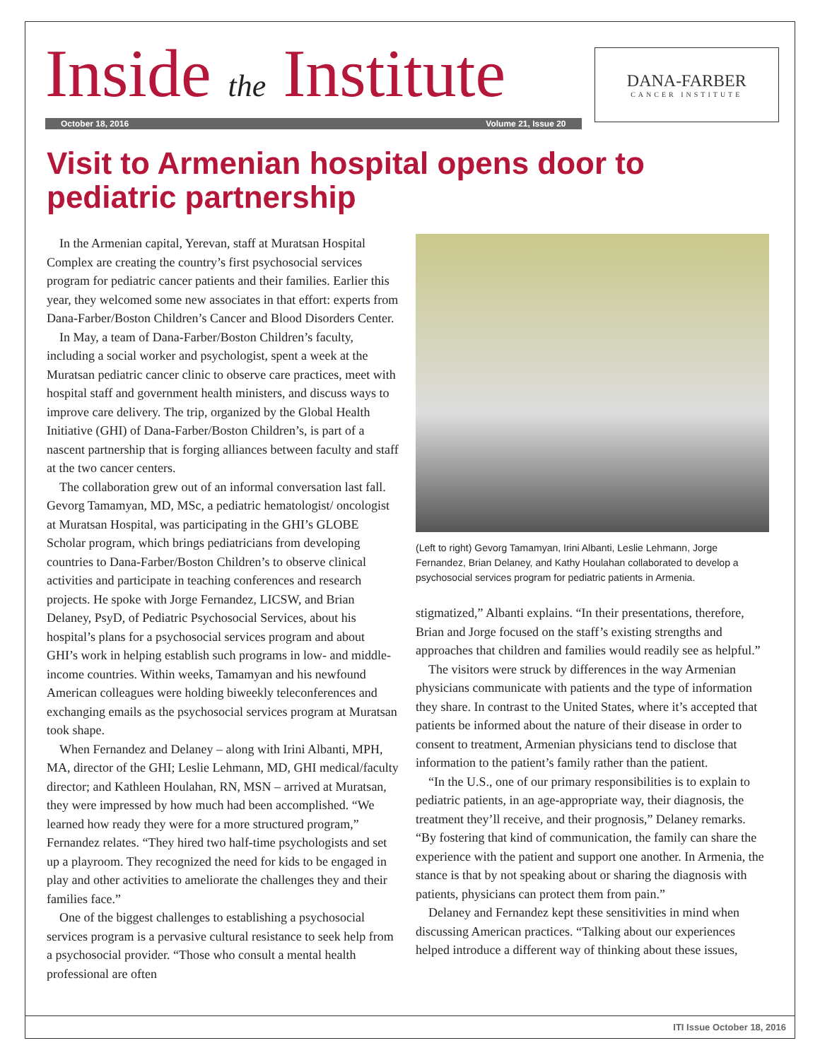Inside the Institute
October 18, 2016 Volume 21, Issue 20
DANA-FARBER
CANCER INSTITUTE
Visit to Armenian hospital opens door to pediatric partnership
In the Armenian capital, Yerevan, staff at Muratsan Hospital Complex are creating the country’s first psychosocial services program for pediatric cancer patients and their families. Earlier this year, they welcomed some new associates in that effort: experts from Dana-Farber/Boston Children’s Cancer and Blood Disorders Center.
In May, a team of Dana-Farber/Boston Children’s faculty, including a social worker and psychologist, spent a week at the Muratsan pediatric cancer clinic to observe care practices, meet with hospital staff and government health ministers, and discuss ways to improve care delivery. The trip, organized by the Global Health Initiative (GHI) of Dana-Farber/Boston Children’s, is part of a nascent partnership that is forging alliances between faculty and staff at the two cancer centers.
The collaboration grew out of an informal conversation last fall. Gevorg Tamamyan, MD, MSc, a pediatric hematologist/ oncologist at Muratsan Hospital, was participating in the GHI’s GLOBE Scholar program, which brings pediatricians from developing countries to Dana-Farber/Boston Children’s to observe clinical activities and participate in teaching conferences and research projects. He spoke with Jorge Fernandez, LICSW, and Brian Delaney, PsyD, of Pediatric Psychosocial Services, about his hospital’s plans for a psychosocial services program and about GHI’s work in helping establish such programs in low- and middle-income countries. Within weeks, Tamamyan and his newfound American colleagues were holding biweekly teleconferences and exchanging emails as the psychosocial services program at Muratsan took shape.
When Fernandez and Delaney – along with Irini Albanti, MPH, MA, director of the GHI; Leslie Lehmann, MD, GHI medical/faculty director; and Kathleen Houlahan, RN, MSN – arrived at Muratsan, they were impressed by how much had been accomplished. “We learned how ready they were for a more structured program,” Fernandez relates. “They hired two half-time psychologists and set up a playroom. They recognized the need for kids to be engaged in play and other activities to ameliorate the challenges they and their families face.”
One of the biggest challenges to establishing a psychosocial services program is a pervasive cultural resistance to seek help from a psychosocial provider. “Those who consult a mental health professional are often
(Left to right) Gevorg Tamamyan, Irini Albanti, Leslie Lehmann, Jorge Fernandez, Brian Delaney, and Kathy Houlahan collaborated to develop a psychosocial services program for pediatric patients in Armenia.
stigmatized,” Albanti explains. “In their presentations, therefore, Brian and Jorge focused on the staff’s existing strengths and approaches that children and families would readily see as helpful.”
The visitors were struck by differences in the way Armenian physicians communicate with patients and the type of information they share. In contrast to the United States, where it’s accepted that patients be informed about the nature of their disease in order to consent to treatment, Armenian physicians tend to disclose that information to the patient’s family rather than the patient.
“In the U.S., one of our primary responsibilities is to explain to pediatric patients, in an age-appropriate way, their diagnosis, the treatment they’ll receive, and their prognosis,” Delaney remarks. “By fostering that kind of communication, the family can share the experience with the patient and support one another. In Armenia, the stance is that by not speaking about or sharing the diagnosis with patients, physicians can protect them from pain.”
Delaney and Fernandez kept these sensitivities in mind when discussing American practices. “Talking about our experiences helped introduce a different way of thinking about these issues,
ITI Issue October 18, 2016